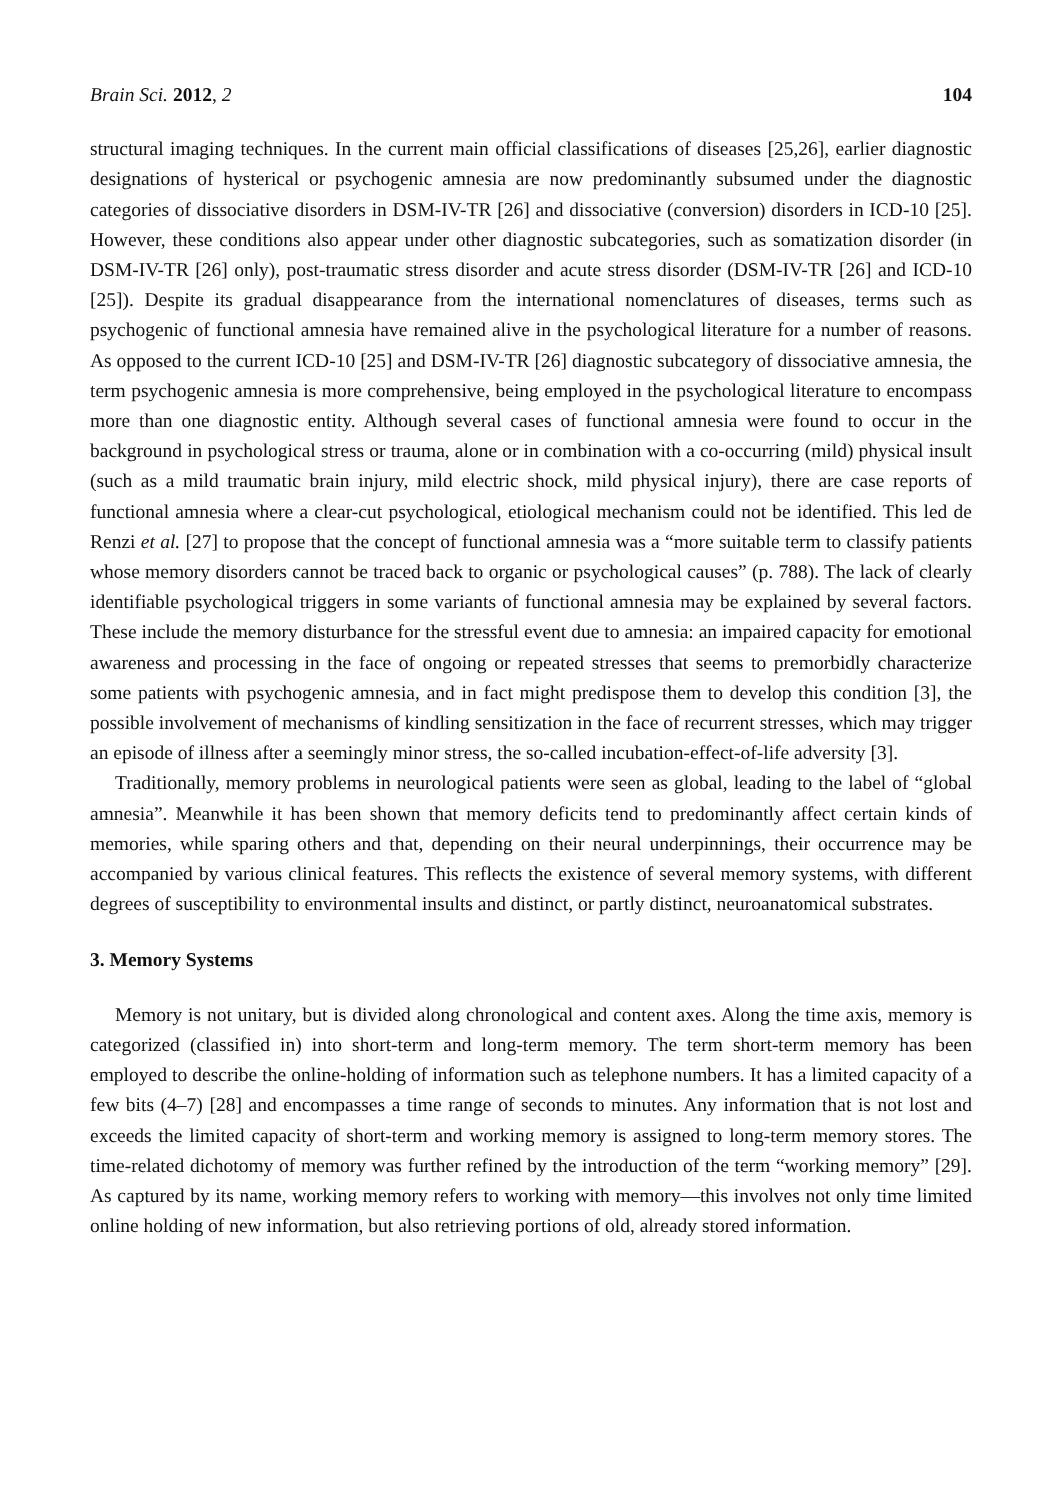Brain Sci. 2012, 2 104
structural imaging techniques. In the current main official classifications of diseases [25,26], earlier diagnostic designations of hysterical or psychogenic amnesia are now predominantly subsumed under the diagnostic categories of dissociative disorders in DSM-IV-TR [26] and dissociative (conversion) disorders in ICD-10 [25]. However, these conditions also appear under other diagnostic subcategories, such as somatization disorder (in DSM-IV-TR [26] only), post-traumatic stress disorder and acute stress disorder (DSM-IV-TR [26] and ICD-10 [25]). Despite its gradual disappearance from the international nomenclatures of diseases, terms such as psychogenic of functional amnesia have remained alive in the psychological literature for a number of reasons. As opposed to the current ICD-10 [25] and DSM-IV-TR [26] diagnostic subcategory of dissociative amnesia, the term psychogenic amnesia is more comprehensive, being employed in the psychological literature to encompass more than one diagnostic entity. Although several cases of functional amnesia were found to occur in the background in psychological stress or trauma, alone or in combination with a co-occurring (mild) physical insult (such as a mild traumatic brain injury, mild electric shock, mild physical injury), there are case reports of functional amnesia where a clear-cut psychological, etiological mechanism could not be identified. This led de Renzi et al. [27] to propose that the concept of functional amnesia was a “more suitable term to classify patients whose memory disorders cannot be traced back to organic or psychological causes” (p. 788). The lack of clearly identifiable psychological triggers in some variants of functional amnesia may be explained by several factors. These include the memory disturbance for the stressful event due to amnesia: an impaired capacity for emotional awareness and processing in the face of ongoing or repeated stresses that seems to premorbidly characterize some patients with psychogenic amnesia, and in fact might predispose them to develop this condition [3], the possible involvement of mechanisms of kindling sensitization in the face of recurrent stresses, which may trigger an episode of illness after a seemingly minor stress, the so-called incubation-effect-of-life adversity [3].
Traditionally, memory problems in neurological patients were seen as global, leading to the label of “global amnesia”. Meanwhile it has been shown that memory deficits tend to predominantly affect certain kinds of memories, while sparing others and that, depending on their neural underpinnings, their occurrence may be accompanied by various clinical features. This reflects the existence of several memory systems, with different degrees of susceptibility to environmental insults and distinct, or partly distinct, neuroanatomical substrates.
3. Memory Systems
Memory is not unitary, but is divided along chronological and content axes. Along the time axis, memory is categorized (classified in) into short-term and long-term memory. The term short-term memory has been employed to describe the online-holding of information such as telephone numbers. It has a limited capacity of a few bits (4–7) [28] and encompasses a time range of seconds to minutes. Any information that is not lost and exceeds the limited capacity of short-term and working memory is assigned to long-term memory stores. The time-related dichotomy of memory was further refined by the introduction of the term “working memory” [29]. As captured by its name, working memory refers to working with memory—this involves not only time limited online holding of new information, but also retrieving portions of old, already stored information.